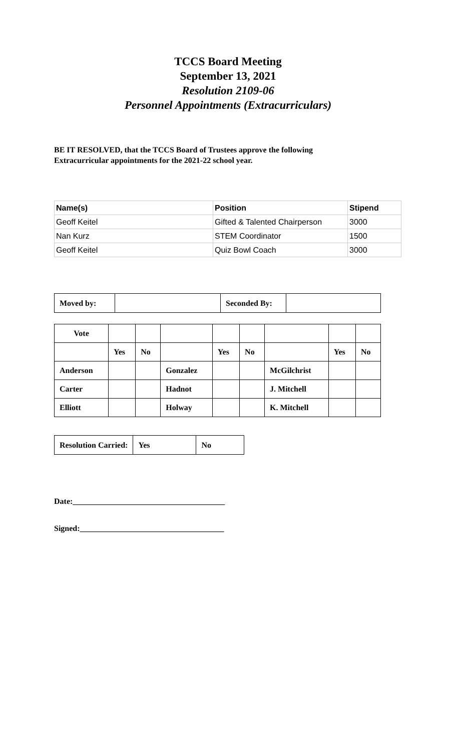TCCS Board Meeting
September 13, 2021
Resolution 2109-06
Personnel Appointments (Extracurriculars)
BE IT RESOLVED, that the TCCS Board of Trustees approve the following
Extracurricular appointments for the 2021-22 school year.
| Name(s) | Position | Stipend |
| Geoff Keitel | Gifted & Talented Chairperson | 3000 |
| Nan Kurz | STEM Coordinator | 1500 |
| Geoff Keitel | Quiz Bowl Coach | 3000 |
| Moved by: | | Seconded By: | |
| Vote | | | | | | | | |
| | Yes | No | | Yes | No | | Yes | No |
| Anderson | | | Gonzalez | | | McGilchrist | | |
| Carter | | | Hadnot | | | J. Mitchell | | |
| Elliott | | | Holway | | | K. Mitchell | | |
| Resolution Carried: | Yes | No |
Date:______________________________________
Signed:____________________________________